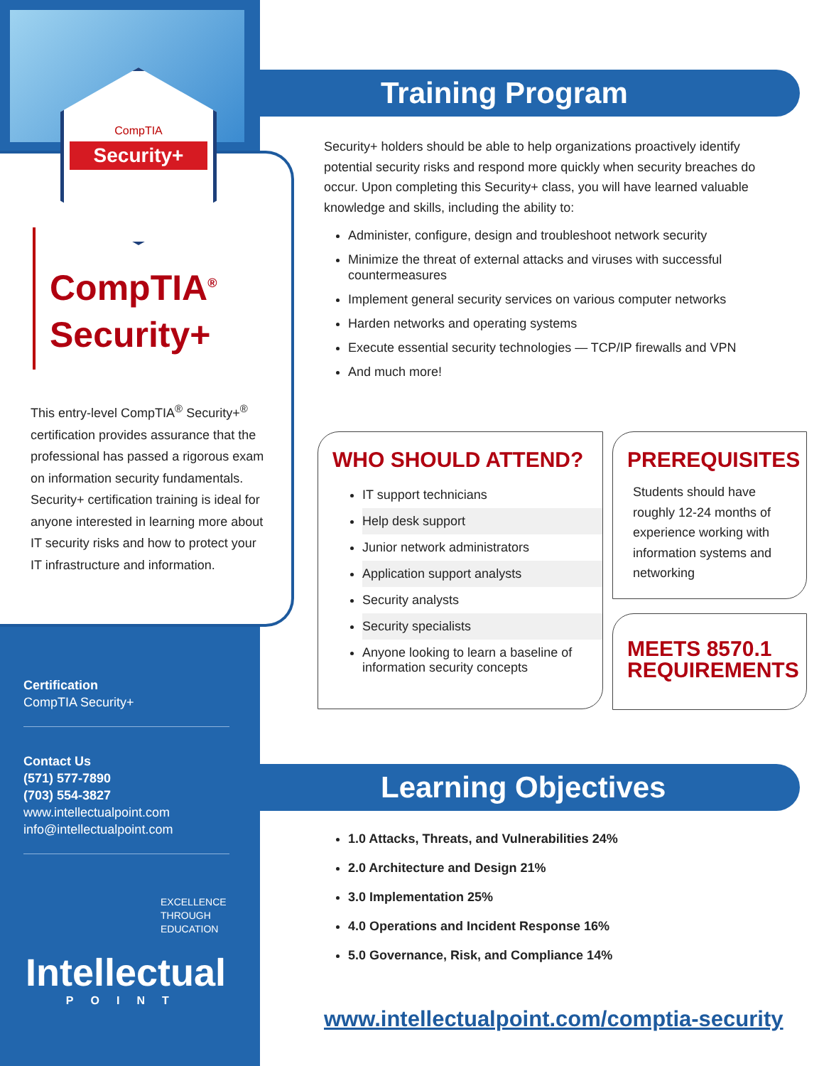CompTIA
Security+
CompTIA<sup>®</sup>
Security+
This entry-level CompTIA<sup>®</sup> Security+<sup>®</sup> certification provides assurance that the professional has passed a rigorous exam on information security fundamentals. Security+ certification training is ideal for anyone interested in learning more about IT security risks and how to protect your IT infrastructure and information.
Certification
CompTIA Security+
Contact Us
(571) 577-7890
(703) 554-3827
www.intellectualpoint.com
info@intellectualpoint.com
EXCELLENCE
THROUGH
EDUCATION
Intellectual
POINT
Training Program
Security+ holders should be able to help organizations proactively identify potential security risks and respond more quickly when security breaches do occur. Upon completing this Security+ class, you will have learned valuable knowledge and skills, including the ability to:
Administer, configure, design and troubleshoot network security
Minimize the threat of external attacks and viruses with successful countermeasures
Implement general security services on various computer networks
Harden networks and operating systems
Execute essential security technologies — TCP/IP firewalls and VPN
And much more!
WHO SHOULD ATTEND?
IT support technicians
Help desk support
Junior network administrators
Application support analysts
Security analysts
Security specialists
Anyone looking to learn a baseline of information security concepts
PREREQUISITES
Students should have roughly 12-24 months of experience working with information systems and networking
MEETS 8570.1 REQUIREMENTS
Learning Objectives
1.0 Attacks, Threats, and Vulnerabilities 24%
2.0 Architecture and Design 21%
3.0 Implementation 25%
4.0 Operations and Incident Response 16%
5.0 Governance, Risk, and Compliance 14%
www.intellectualpoint.com/comptia-security